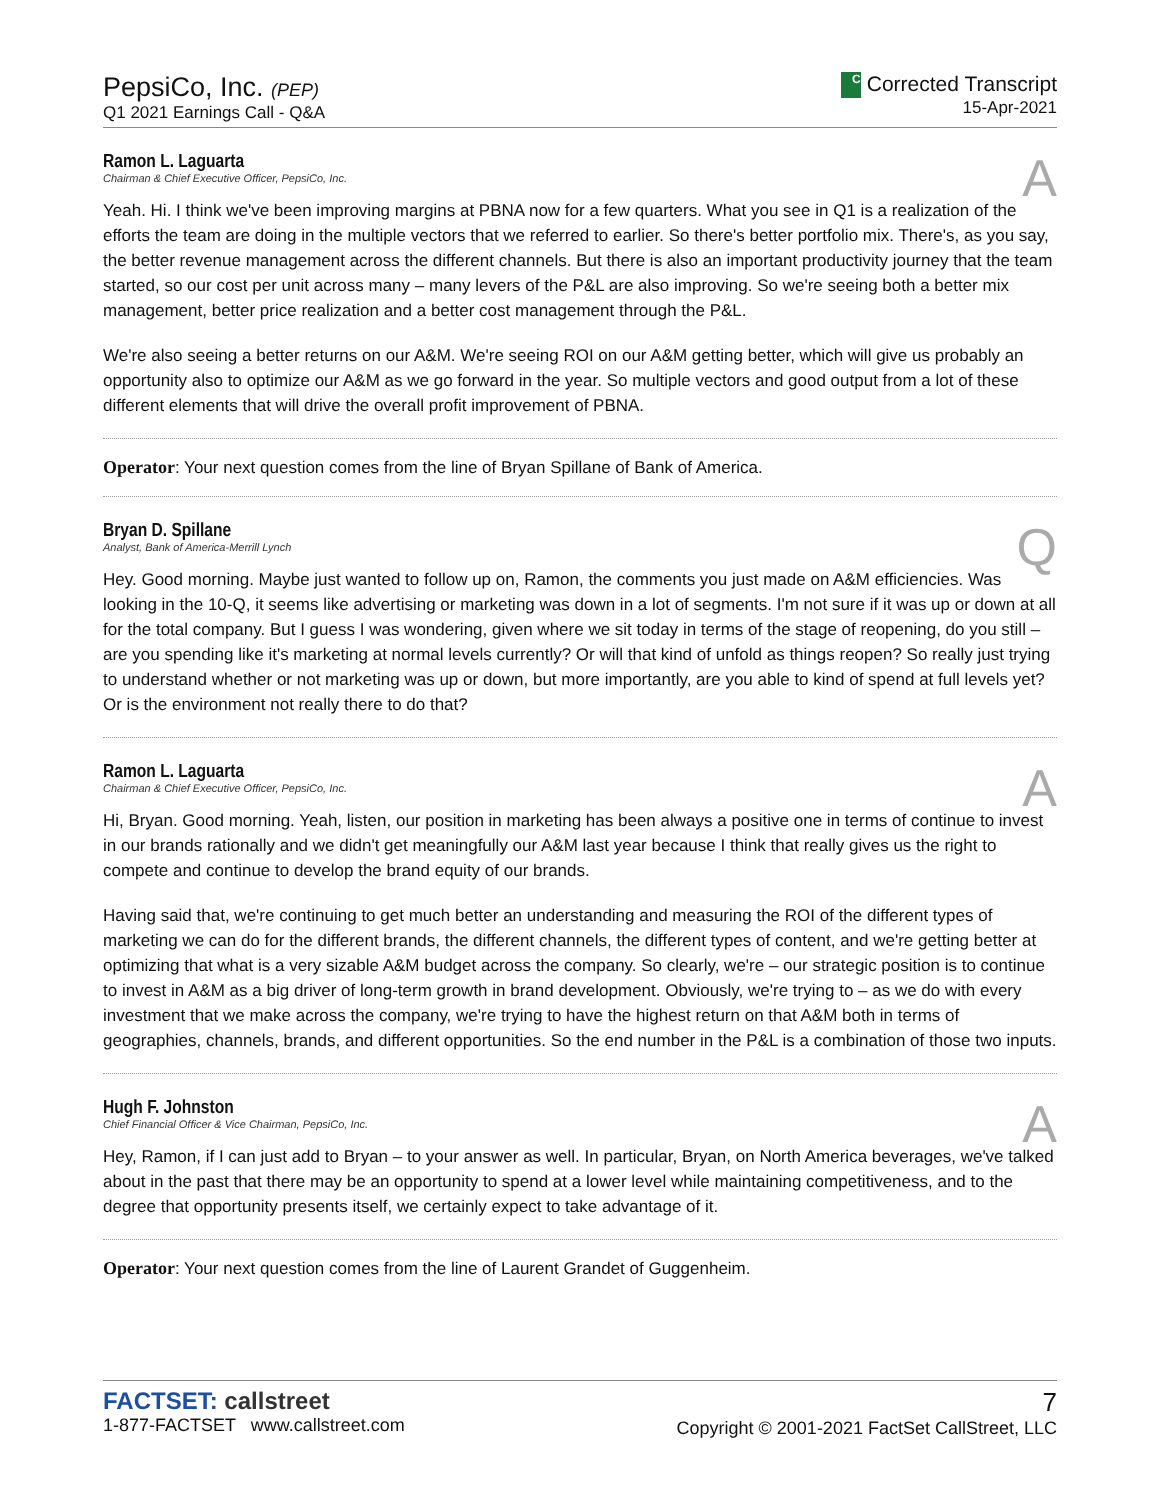PepsiCo, Inc. (PEP)
Q1 2021 Earnings Call - Q&A
C Corrected Transcript
15-Apr-2021
Ramon L. Laguarta
Chairman & Chief Executive Officer, PepsiCo, Inc.
A
Yeah. Hi. I think we've been improving margins at PBNA now for a few quarters. What you see in Q1 is a realization of the efforts the team are doing in the multiple vectors that we referred to earlier. So there's better portfolio mix. There's, as you say, the better revenue management across the different channels. But there is also an important productivity journey that the team started, so our cost per unit across many – many levers of the P&L are also improving. So we're seeing both a better mix management, better price realization and a better cost management through the P&L.
We're also seeing a better returns on our A&M. We're seeing ROI on our A&M getting better, which will give us probably an opportunity also to optimize our A&M as we go forward in the year. So multiple vectors and good output from a lot of these different elements that will drive the overall profit improvement of PBNA.
Operator: Your next question comes from the line of Bryan Spillane of Bank of America.
Bryan D. Spillane
Analyst, Bank of America-Merrill Lynch
Q
Hey. Good morning. Maybe just wanted to follow up on, Ramon, the comments you just made on A&M efficiencies. Was looking in the 10-Q, it seems like advertising or marketing was down in a lot of segments. I'm not sure if it was up or down at all for the total company. But I guess I was wondering, given where we sit today in terms of the stage of reopening, do you still – are you spending like it's marketing at normal levels currently? Or will that kind of unfold as things reopen? So really just trying to understand whether or not marketing was up or down, but more importantly, are you able to kind of spend at full levels yet? Or is the environment not really there to do that?
Ramon L. Laguarta
Chairman & Chief Executive Officer, PepsiCo, Inc.
A
Hi, Bryan. Good morning. Yeah, listen, our position in marketing has been always a positive one in terms of continue to invest in our brands rationally and we didn't get meaningfully our A&M last year because I think that really gives us the right to compete and continue to develop the brand equity of our brands.
Having said that, we're continuing to get much better an understanding and measuring the ROI of the different types of marketing we can do for the different brands, the different channels, the different types of content, and we're getting better at optimizing that what is a very sizable A&M budget across the company. So clearly, we're – our strategic position is to continue to invest in A&M as a big driver of long-term growth in brand development. Obviously, we're trying to – as we do with every investment that we make across the company, we're trying to have the highest return on that A&M both in terms of geographies, channels, brands, and different opportunities. So the end number in the P&L is a combination of those two inputs.
Hugh F. Johnston
Chief Financial Officer & Vice Chairman, PepsiCo, Inc.
A
Hey, Ramon, if I can just add to Bryan – to your answer as well. In particular, Bryan, on North America beverages, we've talked about in the past that there may be an opportunity to spend at a lower level while maintaining competitiveness, and to the degree that opportunity presents itself, we certainly expect to take advantage of it.
Operator: Your next question comes from the line of Laurent Grandet of Guggenheim.
FACTSET: callstreet
1-877-FACTSET www.callstreet.com
7
Copyright © 2001-2021 FactSet CallStreet, LLC